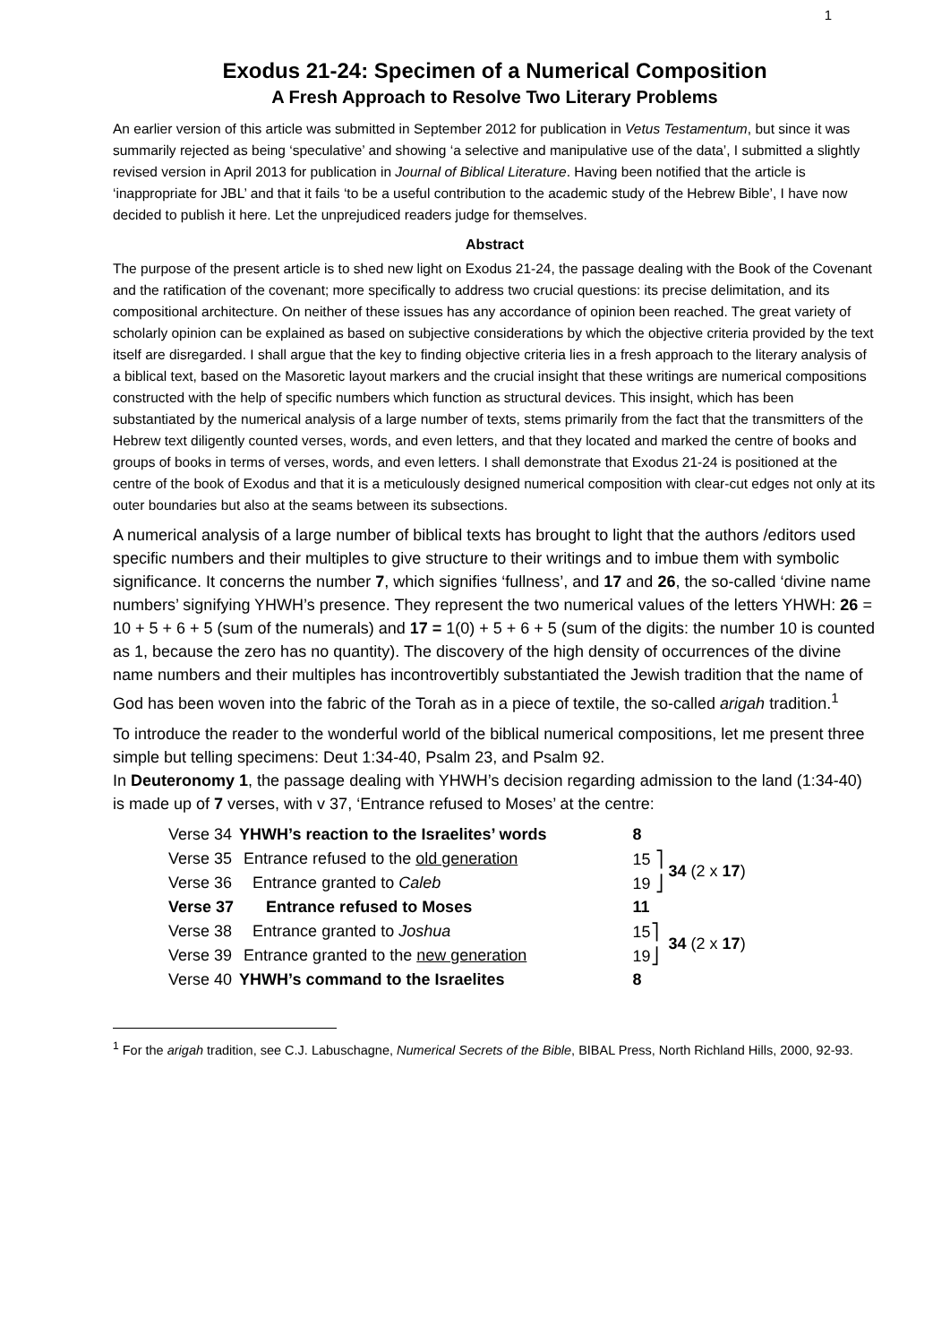1
Exodus 21-24: Specimen of a Numerical Composition
A Fresh Approach to Resolve Two Literary Problems
An earlier version of this article was submitted in September 2012 for publication in Vetus Testamentum, but since it was summarily rejected as being ‘speculative’ and showing ‘a selective and manipulative use of the data’, I submitted a slightly revised version in April 2013 for publication in Journal of Biblical Literature. Having been notified that the article is ‘inappropriate for JBL’ and that it fails ‘to be a useful contribution to the academic study of the Hebrew Bible’, I have now decided to publish it here. Let the unprejudiced readers judge for themselves.
Abstract
The purpose of the present article is to shed new light on Exodus 21-24, the passage dealing with the Book of the Covenant and the ratification of the covenant; more specifically to address two crucial questions: its precise delimitation, and its compositional architecture. On neither of these issues has any accordance of opinion been reached. The great variety of scholarly opinion can be explained as based on subjective considerations by which the objective criteria provided by the text itself are disregarded. I shall argue that the key to finding objective criteria lies in a fresh approach to the literary analysis of a biblical text, based on the Masoretic layout markers and the crucial insight that these writings are numerical compositions constructed with the help of specific numbers which function as structural devices. This insight, which has been substantiated by the numerical analysis of a large number of texts, stems primarily from the fact that the transmitters of the Hebrew text diligently counted verses, words, and even letters, and that they located and marked the centre of books and groups of books in terms of verses, words, and even letters. I shall demonstrate that Exodus 21-24 is positioned at the centre of the book of Exodus and that it is a meticulously designed numerical composition with clear-cut edges not only at its outer boundaries but also at the seams between its subsections.
A numerical analysis of a large number of biblical texts has brought to light that the authors /editors used specific numbers and their multiples to give structure to their writings and to imbue them with symbolic significance. It concerns the number 7, which signifies ‘fullness’, and 17 and 26, the so-called ‘divine name numbers’ signifying YHWH’s presence. They represent the two numerical values of the letters YHWH: 26 = 10 + 5 + 6 + 5 (sum of the numerals) and 17 = 1(0) + 5 + 6 + 5 (sum of the digits: the number 10 is counted as 1, because the zero has no quantity). The discovery of the high density of occurrences of the divine name numbers and their multiples has incontrovertibly substantiated the Jewish tradition that the name of God has been woven into the fabric of the Torah as in a piece of textile, the so-called arigah tradition.<sup>1</sup>
To introduce the reader to the wonderful world of the biblical numerical compositions, let me present three simple but telling specimens: Deut 1:34-40, Psalm 23, and Psalm 92.
In Deuteronomy 1, the passage dealing with YHWH’s decision regarding admission to the land (1:34-40) is made up of 7 verses, with v 37, ‘Entrance refused to Moses’ at the centre:
| Verse 34 | YHWH’s reaction to the Israelites’ words | 8 | |
| Verse 35 | Entrance refused to the old generation | 15 ⎤ | 34 (2 x 17 ) |
| Verse 36 | Entrance granted to Caleb | 19 ⎦ | |
| Verse 37 | Entrance refused to Moses | 11 | |
| Verse 38 | Entrance granted to Joshua | 15⎤ | 34 (2 x 17 ) |
| Verse 39 | Entrance granted to the new generation | 19⎦ | |
| Verse 40 | YHWH’s command to the Israelites | 8 | |
<sup>1</sup> For the arigah tradition, see C.J. Labuschagne, Numerical Secrets of the Bible, BIBAL Press, North Richland Hills, 2000, 92-93.